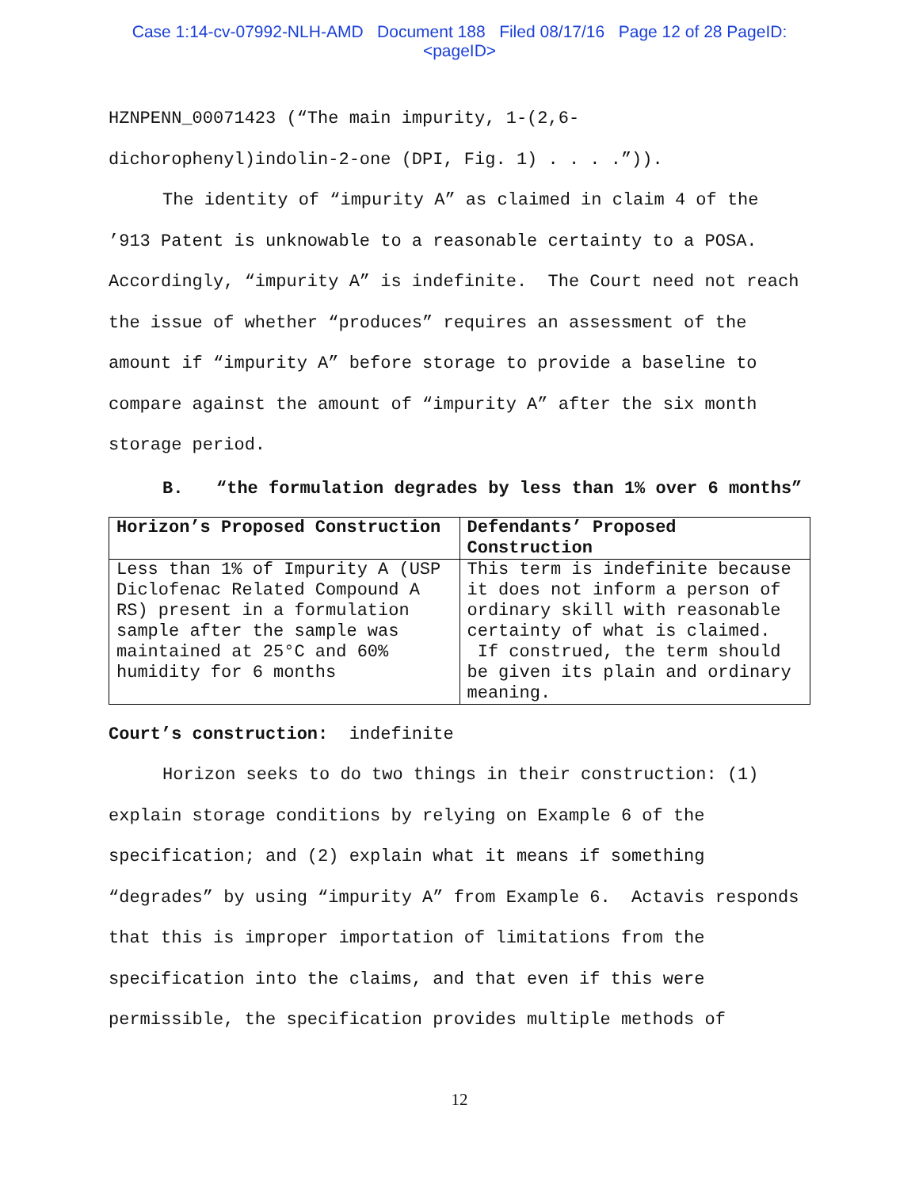Case 1:14-cv-07992-NLH-AMD Document 188 Filed 08/17/16 Page 12 of 28 PageID:
<pageID>
HZNPENN_00071423 (“The main impurity, 1-(2,6-
dichorophenyl)indolin-2-one (DPI, Fig. 1) . . . .”)).
The identity of “impurity A” as claimed in claim 4 of the ’913 Patent is unknowable to a reasonable certainty to a POSA. Accordingly, “impurity A” is indefinite. The Court need not reach the issue of whether “produces” requires an assessment of the amount if “impurity A” before storage to provide a baseline to compare against the amount of “impurity A” after the six month storage period.
B. “the formulation degrades by less than 1% over 6 months”
| Horizon’s Proposed Construction | Defendants’ Proposed Construction |
| --- | --- |
| Less than 1% of Impurity A (USP Diclofenac Related Compound A RS) present in a formulation sample after the sample was maintained at 25°C and 60% humidity for 6 months | This term is indefinite because it does not inform a person of ordinary skill with reasonable certainty of what is claimed. If construed, the term should be given its plain and ordinary meaning. |
Court’s construction: indefinite
Horizon seeks to do two things in their construction: (1) explain storage conditions by relying on Example 6 of the specification; and (2) explain what it means if something “degrades” by using “impurity A” from Example 6. Actavis responds that this is improper importation of limitations from the specification into the claims, and that even if this were permissible, the specification provides multiple methods of
12